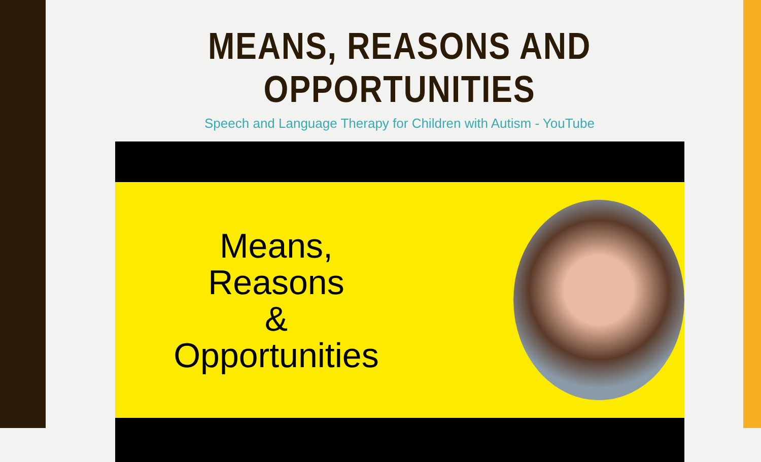MEANS, REASONS AND OPPORTUNITIES
Speech and Language Therapy for Children with Autism - YouTube
Means,
Reasons
&
Opportunities